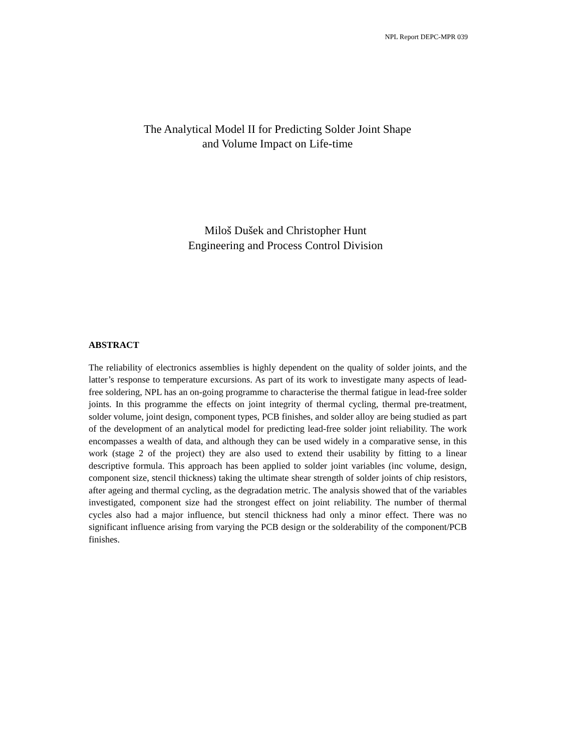NPL Report DEPC-MPR 039
The Analytical Model II for Predicting Solder Joint Shape
and Volume Impact on Life-time
Miloš Dušek and Christopher Hunt
Engineering and Process Control Division
ABSTRACT
The reliability of electronics assemblies is highly dependent on the quality of solder joints, and the latter’s response to temperature excursions. As part of its work to investigate many aspects of lead-free soldering, NPL has an on-going programme to characterise the thermal fatigue in lead-free solder joints. In this programme the effects on joint integrity of thermal cycling, thermal pre-treatment, solder volume, joint design, component types, PCB finishes, and solder alloy are being studied as part of the development of an analytical model for predicting lead-free solder joint reliability. The work encompasses a wealth of data, and although they can be used widely in a comparative sense, in this work (stage 2 of the project) they are also used to extend their usability by fitting to a linear descriptive formula. This approach has been applied to solder joint variables (inc volume, design, component size, stencil thickness) taking the ultimate shear strength of solder joints of chip resistors, after ageing and thermal cycling, as the degradation metric. The analysis showed that of the variables investigated, component size had the strongest effect on joint reliability. The number of thermal cycles also had a major influence, but stencil thickness had only a minor effect. There was no significant influence arising from varying the PCB design or the solderability of the component/PCB finishes.